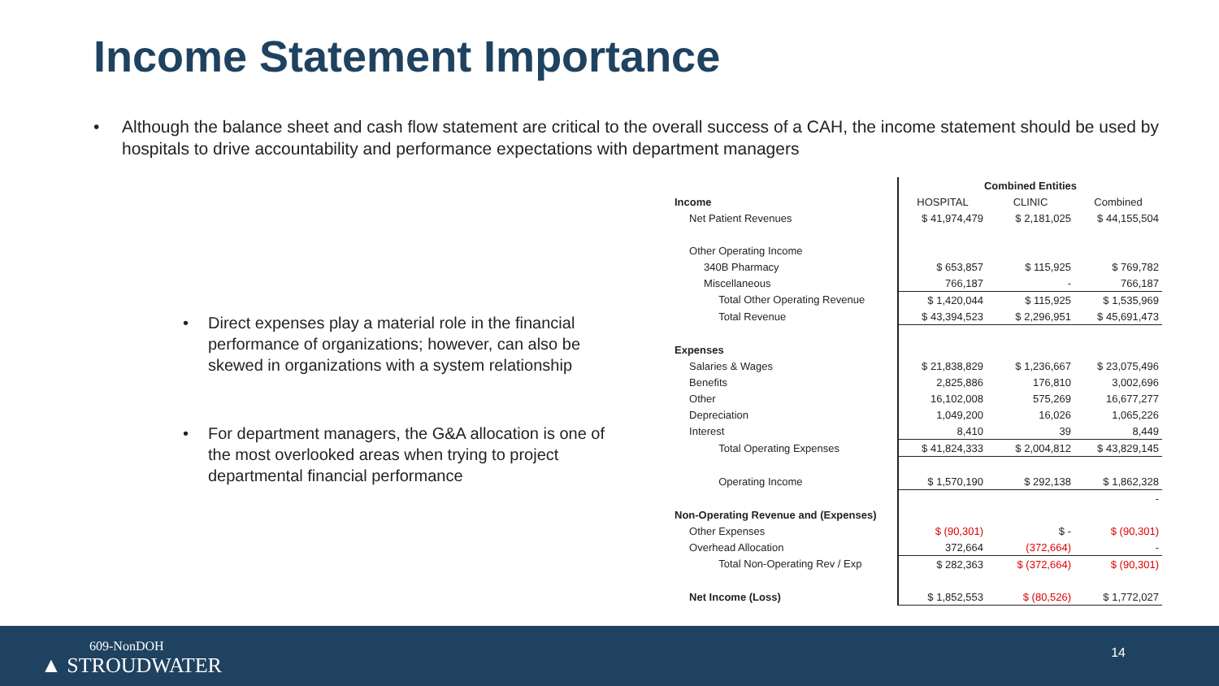Income Statement Importance
• Although the balance sheet and cash flow statement are critical to the overall success of a CAH, the income statement should be used by hospitals to drive accountability and performance expectations with department managers
• Direct expenses play a material role in the financial performance of organizations; however, can also be skewed in organizations with a system relationship
• For department managers, the G&A allocation is one of the most overlooked areas when trying to project departmental financial performance
| | Combined Entities | | |
| Income | HOSPITAL | CLINIC | Combined |
| Net Patient Revenues | $ 41,974,479 | $ 2,181,025 | $ 44,155,504 |
| Other Operating Income | | | |
| 340B Pharmacy | $ 653,857 | $ 115,925 | $ 769,782 |
| Miscellaneous | 766,187 | - | 766,187 |
| Total Other Operating Revenue | $ 1,420,044 | $ 115,925 | $ 1,535,969 |
| Total Revenue | $ 43,394,523 | $ 2,296,951 | $ 45,691,473 |
| Expenses | | | |
| Salaries & Wages | $ 21,838,829 | $ 1,236,667 | $ 23,075,496 |
| Benefits | 2,825,886 | 176,810 | 3,002,696 |
| Other | 16,102,008 | 575,269 | 16,677,277 |
| Depreciation | 1,049,200 | 16,026 | 1,065,226 |
| Interest | 8,410 | 39 | 8,449 |
| Total Operating Expenses | $ 41,824,333 | $ 2,004,812 | $ 43,829,145 |
| Operating Income | $ 1,570,190 | $ 292,138 | $ 1,862,328 |
| | | | - |
| Non-Operating Revenue and (Expenses) | | | |
| Other Expenses | $ (90,301) | $ - | $ (90,301) |
| Overhead Allocation | 372,664 | (372,664) | - |
| Total Non-Operating Rev / Exp | $ 282,363 | $ (372,664) | $ (90,301) |
| Net Income (Loss) | $ 1,852,553 | $ (80,526) | $ 1,772,027 |
609-NonDOH
▲ STROUDWATER
14